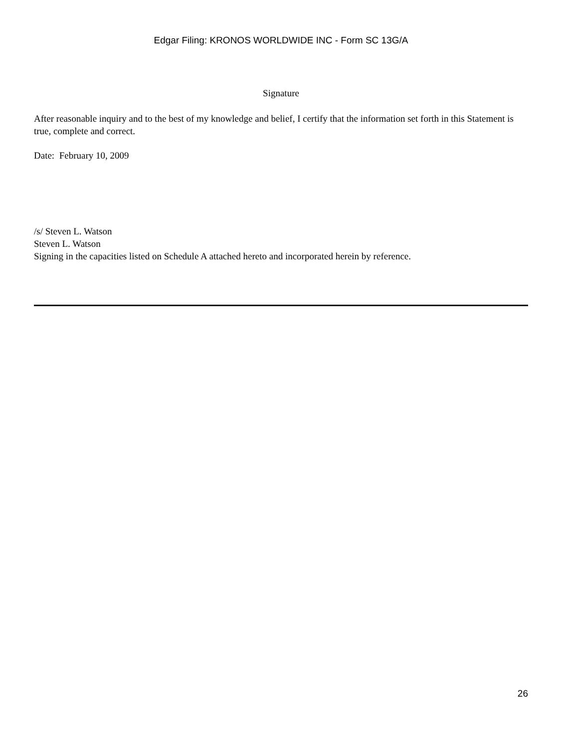Edgar Filing: KRONOS WORLDWIDE INC - Form SC 13G/A
Signature
After reasonable inquiry and to the best of my knowledge and belief, I certify that the information set forth in this Statement is true, complete and correct.
Date: February 10, 2009
/s/ Steven L. Watson
Steven L. Watson
Signing in the capacities listed on Schedule A attached hereto and incorporated herein by reference.
26